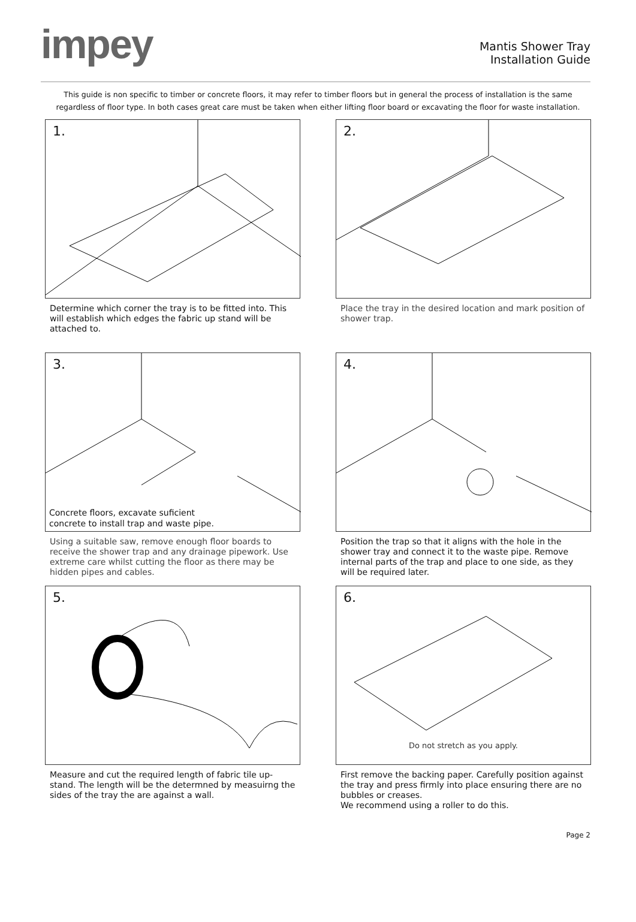impey
Mantis Shower Tray
Installation Guide
This guide is non specific to timber or concrete floors, it may refer to timber floors but in general the process of installation is the same regardless of floor type. In both cases great care must be taken when either lifting floor board or excavating the floor for waste installation.
1.
Determine which corner the tray is to be fitted into. This will establish which edges the fabric up stand will be attached to.
2.
Place the tray in the desired location and mark position of shower trap.
3.
Concrete floors, excavate suficient
concrete to install trap and waste pipe.
Using a suitable saw, remove enough floor boards to receive the shower trap and any drainage pipework. Use extreme care whilst cutting the floor as there may be hidden pipes and cables.
4.
Position the trap so that it aligns with the hole in the shower tray and connect it to the waste pipe. Remove internal parts of the trap and place to one side, as they will be required later.
5.
Measure and cut the required length of fabric tile up-stand. The length will be the determned by measuirng the sides of the tray the are against a wall.
6.
Do not stretch as you apply.
First remove the backing paper. Carefully position against the tray and press firmly into place ensuring there are no bubbles or creases.
We recommend using a roller to do this.
Page 2